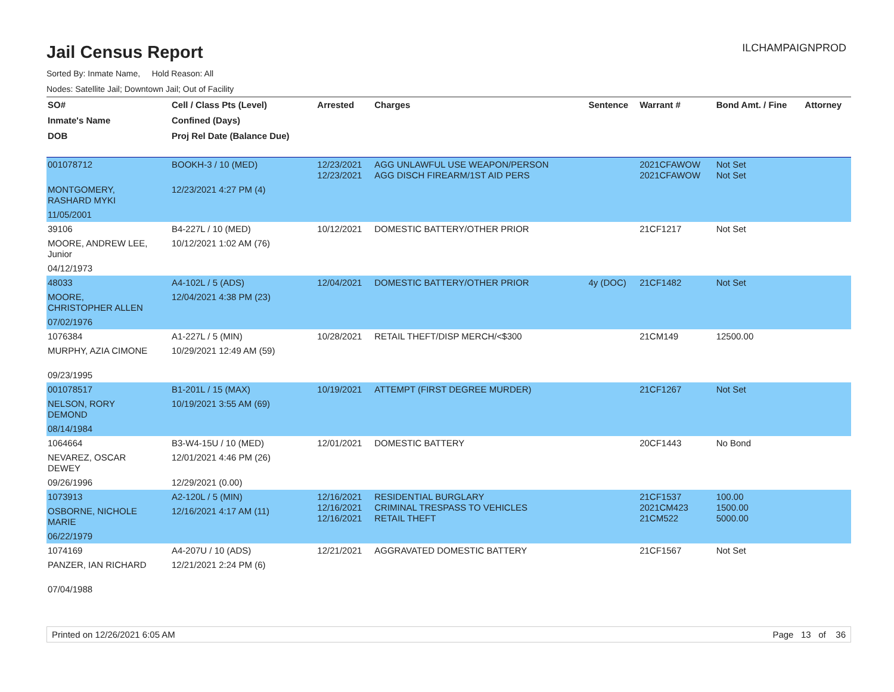Jail Census Report
ILCHAMPAIGNPROD
Sorted By: Inmate Name, Hold Reason: All
Nodes: Satellite Jail; Downtown Jail; Out of Facility
| SO# | Cell / Class Pts (Level) | Arrested | Charges | Sentence | Warrant # | Bond Amt. / Fine | Attorney |
| --- | --- | --- | --- | --- | --- | --- | --- |
| Inmate's Name | Confined (Days) | | | | | | |
| DOB | Proj Rel Date (Balance Due) | | | | | | |
| 001078712 | BOOKH-3 / 10 (MED) | 12/23/2021 12/23/2021 | AGG UNLAWFUL USE WEAPON/PERSON AGG DISCH FIREARM/1ST AID PERS | | 2021CFAWOW 2021CFAWOW | Not Set Not Set | |
| MONTGOMERY, RASHARD MYKI | 12/23/2021 4:27 PM (4) | | | | | | |
| 11/05/2001 | | | | | | | |
| 39106 | B4-227L / 10 (MED) | 10/12/2021 | DOMESTIC BATTERY/OTHER PRIOR | | 21CF1217 | Not Set | |
| MOORE, ANDREW LEE, Junior | 10/12/2021 1:02 AM (76) | | | | | | |
| 04/12/1973 | | | | | | | |
| 48033 | A4-102L / 5 (ADS) | 12/04/2021 | DOMESTIC BATTERY/OTHER PRIOR | 4y (DOC) | 21CF1482 | Not Set | |
| MOORE, CHRISTOPHER ALLEN | 12/04/2021 4:38 PM (23) | | | | | | |
| 07/02/1976 | | | | | | | |
| 1076384 | A1-227L / 5 (MIN) | 10/28/2021 | RETAIL THEFT/DISP MERCH/<$300 | | 21CM149 | 12500.00 | |
| MURPHY, AZIA CIMONE | 10/29/2021 12:49 AM (59) | | | | | | |
| 09/23/1995 | | | | | | | |
| 001078517 | B1-201L / 15 (MAX) | 10/19/2021 | ATTEMPT (FIRST DEGREE MURDER) | | 21CF1267 | Not Set | |
| NELSON, RORY DEMOND | 10/19/2021 3:55 AM (69) | | | | | | |
| 08/14/1984 | | | | | | | |
| 1064664 | B3-W4-15U / 10 (MED) | 12/01/2021 | DOMESTIC BATTERY | | 20CF1443 | No Bond | |
| NEVAREZ, OSCAR DEWEY | 12/01/2021 4:46 PM (26) | | | | | | |
| 09/26/1996 | 12/29/2021 (0.00) | | | | | | |
| 1073913 | A2-120L / 5 (MIN) | 12/16/2021 12/16/2021 12/16/2021 | RESIDENTIAL BURGLARY CRIMINAL TRESPASS TO VEHICLES RETAIL THEFT | | 21CF1537 2021CM423 21CM522 | 100.00 1500.00 5000.00 | |
| OSBORNE, NICHOLE MARIE | 12/16/2021 4:17 AM (11) | | | | | | |
| 06/22/1979 | | | | | | | |
| 1074169 | A4-207U / 10 (ADS) | 12/21/2021 | AGGRAVATED DOMESTIC BATTERY | | 21CF1567 | Not Set | |
| PANZER, IAN RICHARD | 12/21/2021 2:24 PM (6) | | | | | | |
| 07/04/1988 | | | | | | | |
Printed on 12/26/2021 6:05 AM Page 13 of 36